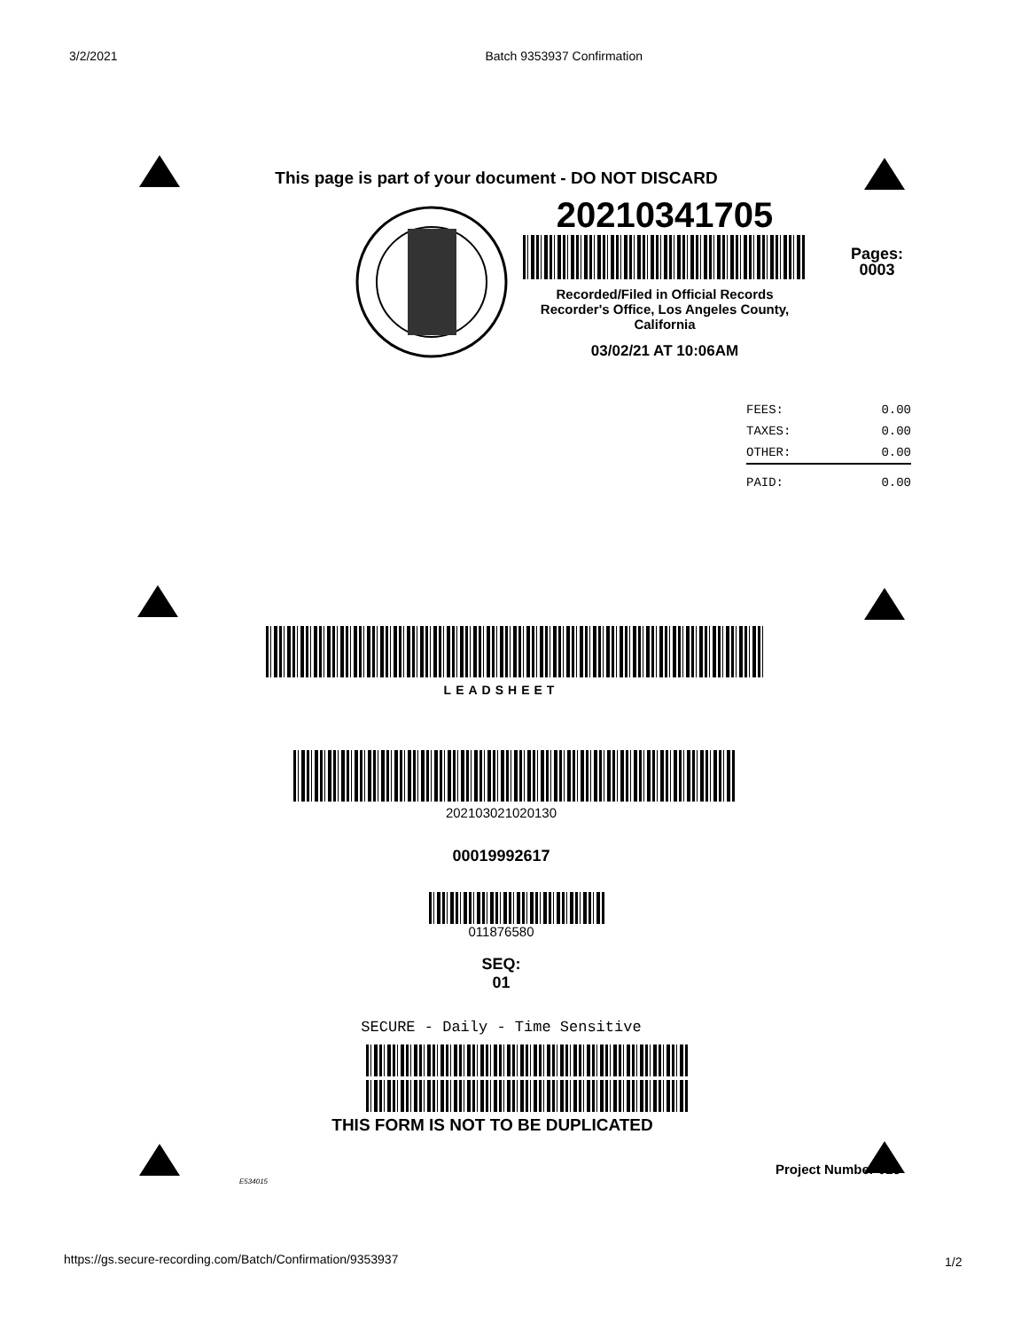3/2/2021 Batch 9353937 Confirmation
This page is part of your document - DO NOT DISCARD
20210341705
Recorded/Filed in Official Records
Recorder's Office, Los Angeles County,
California
03/02/21 AT 10:06AM
Pages:
0003
| FEES: | 0.00 |
| TAXES: | 0.00 |
| OTHER: | 0.00 |
| PAID: | 0.00 |
LEADSHEET
202103021020130
00019992617
011876580
SEQ:
01
SECURE - Daily - Time Sensitive
THIS FORM IS NOT TO BE DUPLICATED
E534015
Project Number 025
https://gs.secure-recording.com/Batch/Confirmation/9353937
1/2